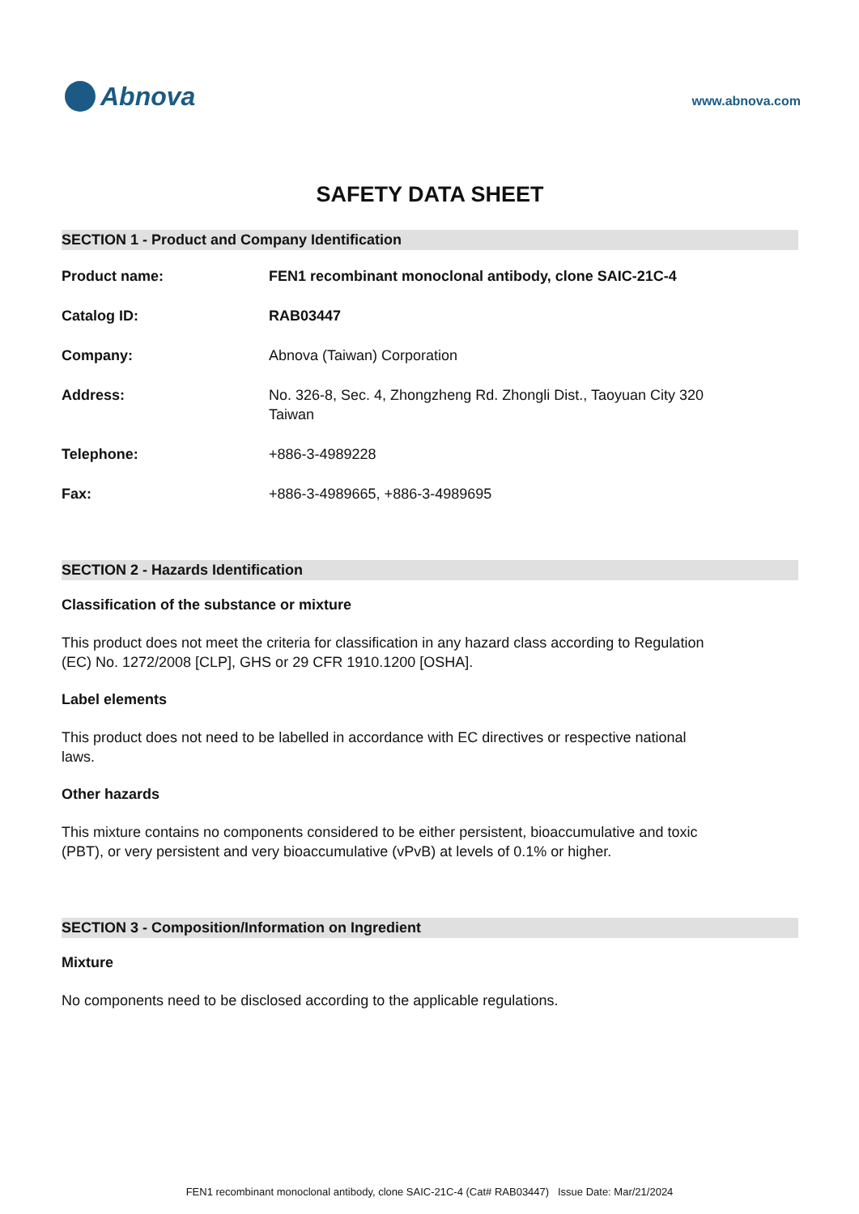Abnova
www.abnova.com
SAFETY DATA SHEET
SECTION 1 - Product and Company Identification
Product name: FEN1 recombinant monoclonal antibody, clone SAIC-21C-4
Catalog ID: RAB03447
Company: Abnova (Taiwan) Corporation
Address: No. 326-8, Sec. 4, Zhongzheng Rd. Zhongli Dist., Taoyuan City 320
Taiwan
Telephone: +886-3-4989228
Fax: +886-3-4989665, +886-3-4989695
SECTION 2 - Hazards Identification
Classification of the substance or mixture
This product does not meet the criteria for classification in any hazard class according to Regulation (EC) No. 1272/2008 [CLP], GHS or 29 CFR 1910.1200 [OSHA].
Label elements
This product does not need to be labelled in accordance with EC directives or respective national laws.
Other hazards
This mixture contains no components considered to be either persistent, bioaccumulative and toxic (PBT), or very persistent and very bioaccumulative (vPvB) at levels of 0.1% or higher.
SECTION 3 - Composition/Information on Ingredient
Mixture
No components need to be disclosed according to the applicable regulations.
FEN1 recombinant monoclonal antibody, clone SAIC-21C-4 (Cat# RAB03447) Issue Date: Mar/21/2024